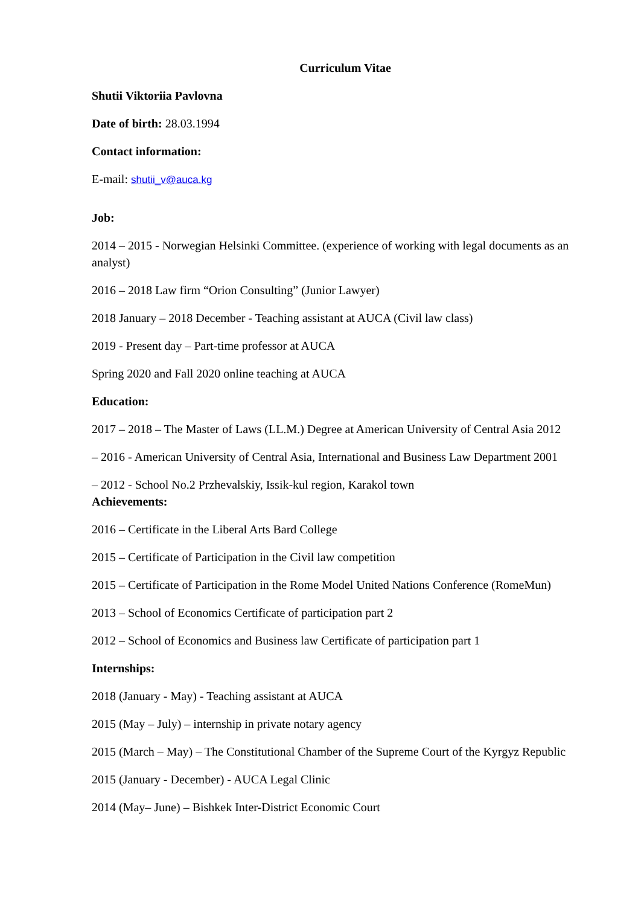Curriculum Vitae
Shutii Viktoriia Pavlovna
Date of birth: 28.03.1994
Contact information:
E-mail: shutii_v@auca.kg
Job:
2014 – 2015 - Norwegian Helsinki Committee. (experience of working with legal documents as an analyst)
2016 – 2018 Law firm “Orion Consulting” (Junior Lawyer)
2018 January – 2018 December - Teaching assistant at AUCA (Civil law class)
2019 - Present day – Part-time professor at AUCA
Spring 2020 and Fall 2020 online teaching at AUCA
Education:
2017 – 2018 – The Master of Laws (LL.M.) Degree at American University of Central Asia 2012
– 2016 - American University of Central Asia, International and Business Law Department 2001
– 2012 - School No.2 Przhevalskiy, Issik-kul region, Karakol town
Achievements:
2016 – Certificate in the Liberal Arts Bard College
2015 – Certificate of Participation in the Civil law competition
2015 – Certificate of Participation in the Rome Model United Nations Conference (RomeMun)
2013 – School of Economics Certificate of participation part 2
2012 – School of Economics and Business law Certificate of participation part 1
Internships:
2018 (January - May) - Teaching assistant at AUCA
2015 (May – July) – internship in private notary agency
2015 (March – May) – The Constitutional Chamber of the Supreme Court of the Kyrgyz Republic
2015 (January - December) - AUCA Legal Clinic
2014 (May– June) – Bishkek Inter-District Economic Court